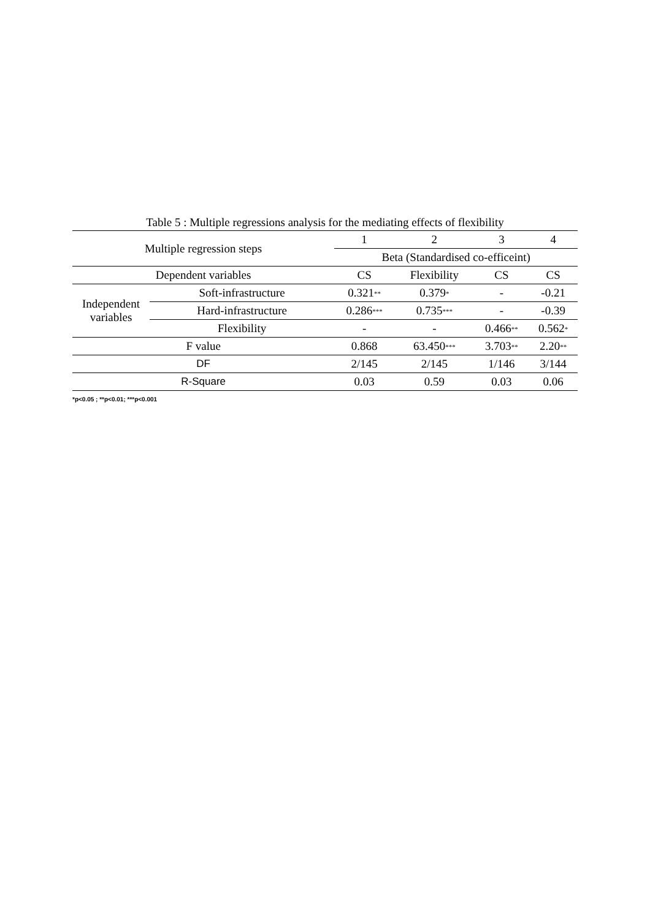Table 5 : Multiple regressions analysis for the mediating effects of flexibility
| Multiple regression steps | | 1 | 2 | 3 | 4 |
| | | Beta (Standardised co-efficeint) | | | |
| Dependent variables | | CS | Flexibility | CS | CS |
| Independent variables | Soft-infrastructure | 0.321<sup>**</sup> | 0.379<sup>*</sup> | - | -0.21 |
| | Hard-infrastructure | 0.286<sup>***</sup> | 0.735<sup>***</sup> | - | -0.39 |
| | Flexibility | - | - | 0.466<sup>**</sup> | 0.562<sup>*</sup> |
| F value | | 0.868 | 63.450<sup>***</sup> | 3.703<sup>**</sup> | 2.20<sup>**</sup> |
| DF | | 2/145 | 2/145 | 1/146 | 3/144 |
| R-Square | | 0.03 | 0.59 | 0.03 | 0.06 |
*p<0.05 ; **p<0.01; ***p<0.001